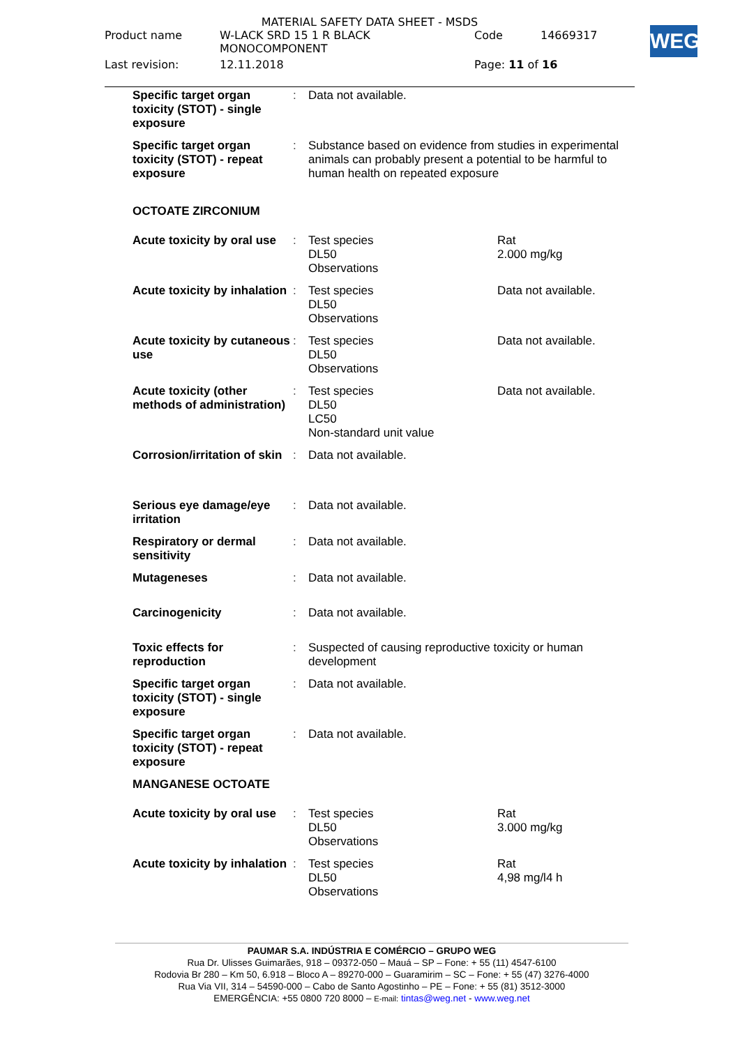MATERIAL SAFETY DATA SHEET - MSDS
| Product name | W-LACK SRD 15 1 R BLACK MONOCOMPONENT | Code | 14669317 |
| Last revision: | 12.11.2018 | Page: 11 of 16 | |
WEG
| Specific target organ toxicity (STOT) - single exposure | : | Data not available. | |
| Specific target organ toxicity (STOT) - repeat exposure | : | Substance based on evidence from studies in experimental animals can probably present a potential to be harmful to human health on repeated exposure | |
| OCTOATE ZIRCONIUM | | | |
| Acute toxicity by oral use | : | Test species DL50 Observations | Rat 2.000 mg/kg |
| Acute toxicity by inhalation | : | Test species DL50 Observations | Data not available. |
| Acute toxicity by cutaneous use | : | Test species DL50 Observations | Data not available. |
| Acute toxicity (other methods of administration) | : | Test species DL50 LC50 Non-standard unit value | Data not available. |
| Corrosion/irritation of skin | : | Data not available. | |
| Serious eye damage/eye irritation | : | Data not available. | |
| Respiratory or dermal sensitivity | : | Data not available. | |
| Mutageneses | : | Data not available. | |
| Carcinogenicity | : | Data not available. | |
| Toxic effects for reproduction | : | Suspected of causing reproductive toxicity or human development | |
| Specific target organ toxicity (STOT) - single exposure | : | Data not available. | |
| Specific target organ toxicity (STOT) - repeat exposure | : | Data not available. | |
| MANGANESE OCTOATE | | | |
| Acute toxicity by oral use | : | Test species DL50 Observations | Rat 3.000 mg/kg |
| Acute toxicity by inhalation | : | Test species DL50 Observations | Rat 4,98 mg/l4 h |
PAUMAR S.A. INDÚSTRIA E COMÉRCIO – GRUPO WEG
Rua Dr. Ulisses Guimarães, 918 – 09372-050 – Mauá – SP – Fone: + 55 (11) 4547-6100
Rodovia Br 280 – Km 50, 6.918 – Bloco A – 89270-000 – Guaramirim – SC – Fone: + 55 (47) 3276-4000
Rua Via VII, 314 – 54590-000 – Cabo de Santo Agostinho – PE – Fone: + 55 (81) 3512-3000
EMERGÊNCIA: +55 0800 720 8000 – E-mail: tintas@weg.net - www.weg.net